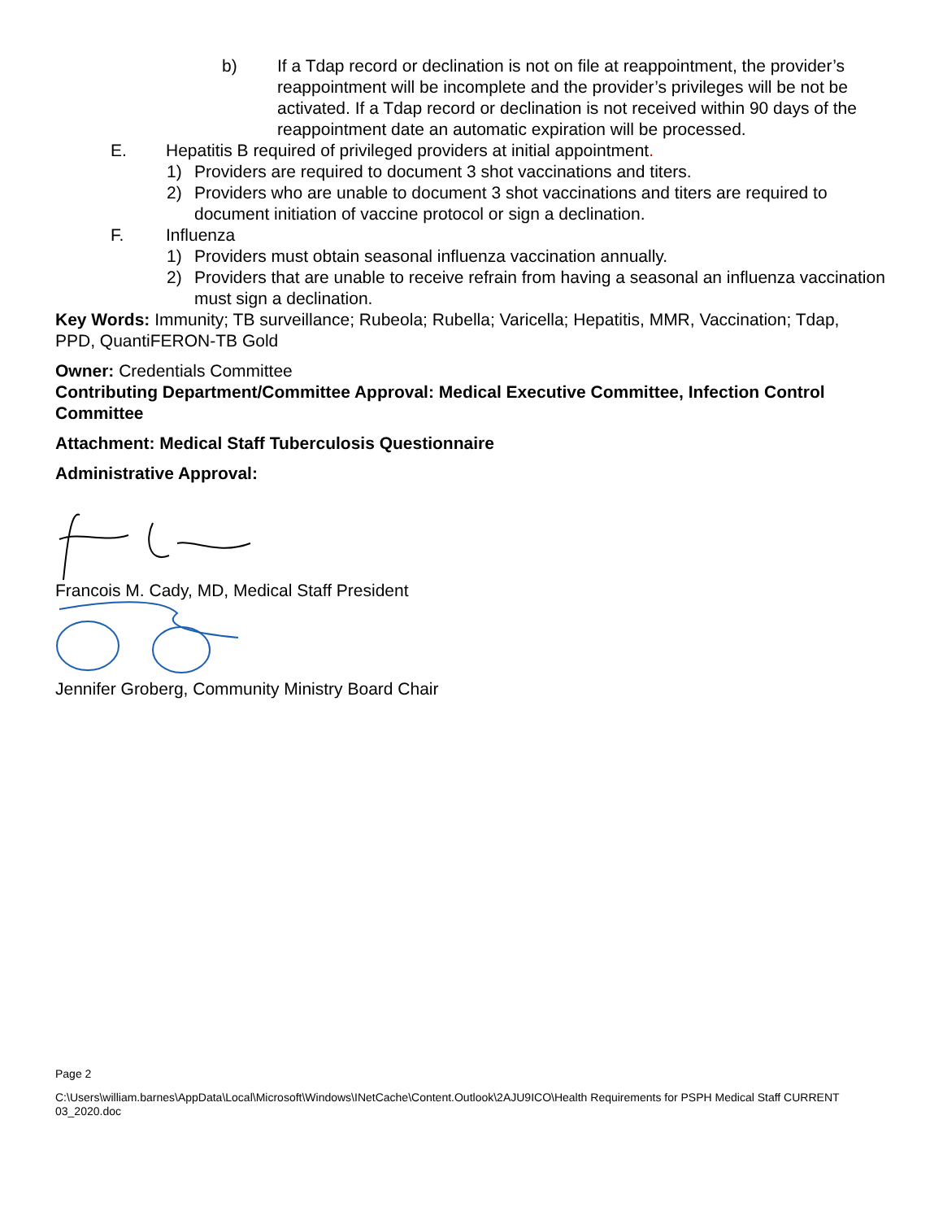b) If a Tdap record or declination is not on file at reappointment, the provider’s reappointment will be incomplete and the provider’s privileges will be not be activated. If a Tdap record or declination is not received within 90 days of the reappointment date an automatic expiration will be processed.
E. Hepatitis B required of privileged providers at initial appointment.
1) Providers are required to document 3 shot vaccinations and titers.
2) Providers who are unable to document 3 shot vaccinations and titers are required to document initiation of vaccine protocol or sign a declination.
F. Influenza
1) Providers must obtain seasonal influenza vaccination annually.
2) Providers that are unable to receive refrain from having a seasonal an influenza vaccination must sign a declination.
Key Words: Immunity; TB surveillance; Rubeola; Rubella; Varicella; Hepatitis, MMR, Vaccination; Tdap, PPD, QuantiFERON-TB Gold
Owner: Credentials Committee
Contributing Department/Committee Approval: Medical Executive Committee, Infection Control Committee
Attachment: Medical Staff Tuberculosis Questionnaire
Administrative Approval:
Francois M. Cady, MD, Medical Staff President
Jennifer Groberg, Community Ministry Board Chair
Page 2
C:\Users\william.barnes\AppData\Local\Microsoft\Windows\INetCache\Content.Outlook\2AJU9ICO\Health Requirements for PSPH Medical Staff CURRENT 03_2020.doc